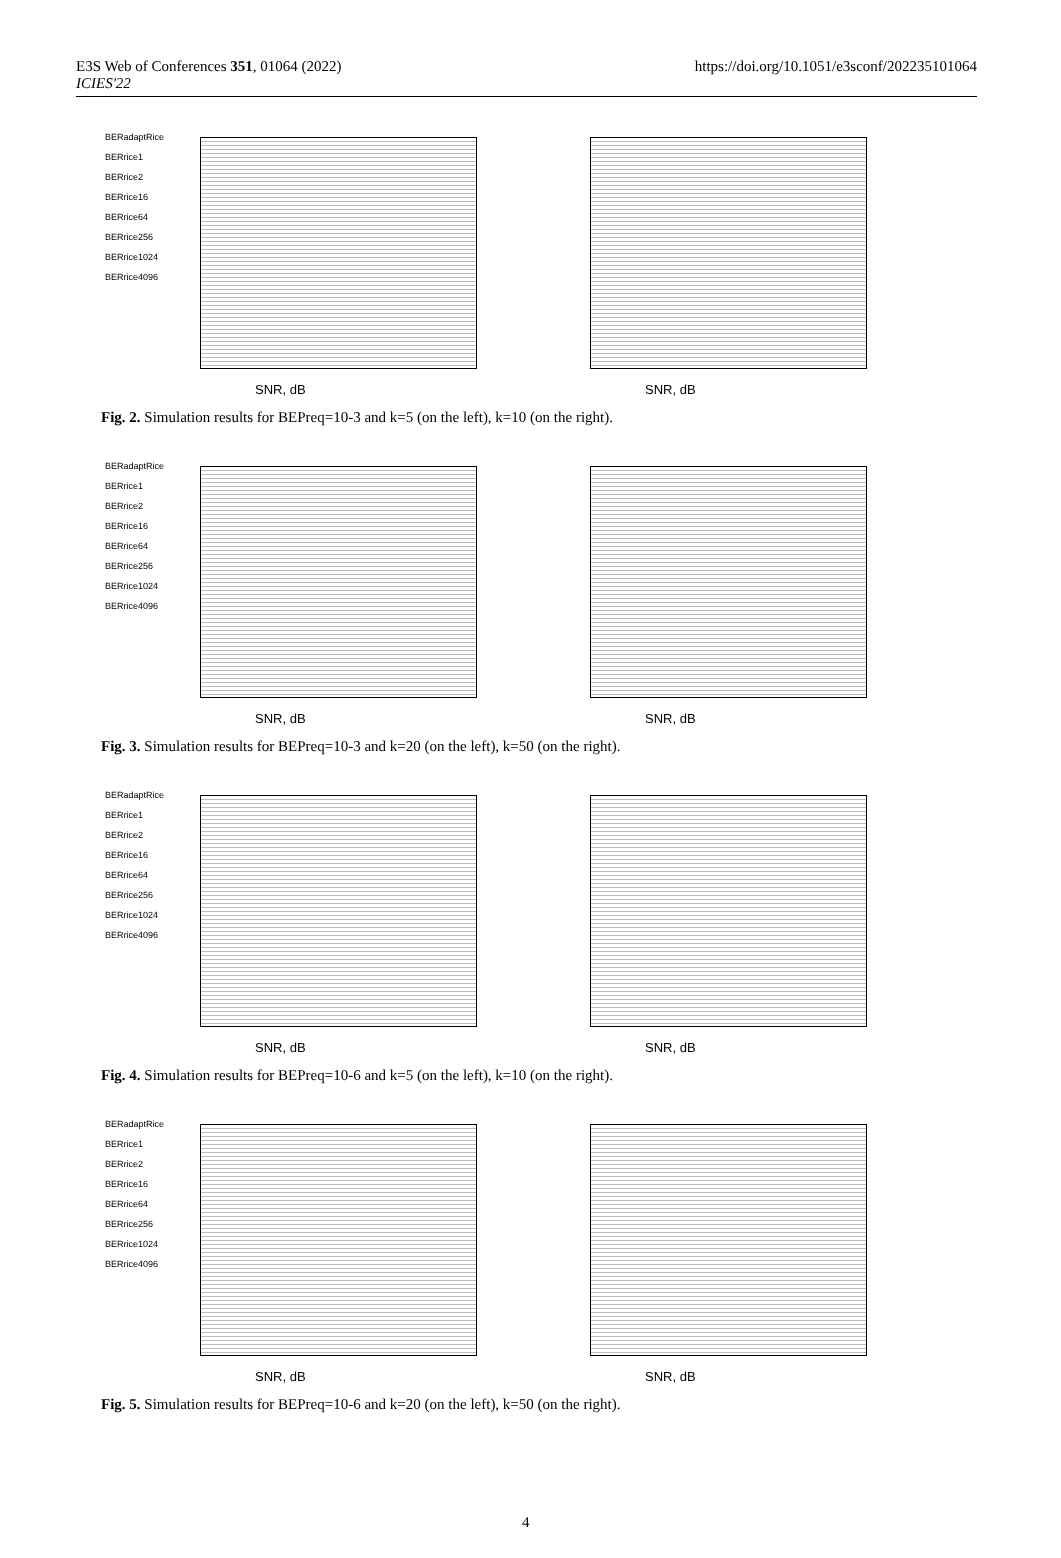E3S Web of Conferences 351, 01064 (2022)
ICIES'22
https://doi.org/10.1051/e3sconf/202235101064
BERadaptRice
BERrice1
BERrice2
BERrice16
BERrice64
BERrice256
BERrice1024
BERrice4096
SNR, dB
SNR, dB
Fig. 2. Simulation results for BEPreq=10-3 and k=5 (on the left), k=10 (on the right).
BERadaptRice
BERrice1
BERrice2
BERrice16
BERrice64
BERrice256
BERrice1024
BERrice4096
SNR, dB
SNR, dB
Fig. 3. Simulation results for BEPreq=10-3 and k=20 (on the left), k=50 (on the right).
BERadaptRice
BERrice1
BERrice2
BERrice16
BERrice64
BERrice256
BERrice1024
BERrice4096
SNR, dB
SNR, dB
Fig. 4. Simulation results for BEPreq=10-6 and k=5 (on the left), k=10 (on the right).
BERadaptRice
BERrice1
BERrice2
BERrice16
BERrice64
BERrice256
BERrice1024
BERrice4096
SNR, dB
SNR, dB
Fig. 5. Simulation results for BEPreq=10-6 and k=20 (on the left), k=50 (on the right).
4